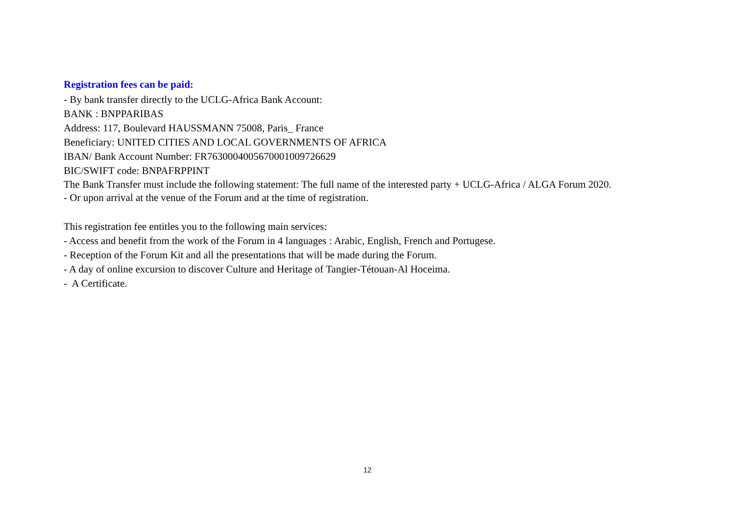Registration fees can be paid:
- By bank transfer directly to the UCLG-Africa Bank Account:
BANK : BNPPARIBAS
Address: 117, Boulevard HAUSSMANN 75008, Paris_ France
Beneficiary: UNITED CITIES AND LOCAL GOVERNMENTS OF AFRICA
IBAN/ Bank Account Number: FR7630004005670001009726629
BIC/SWIFT code: BNPAFRPPINT
The Bank Transfer must include the following statement: The full name of the interested party + UCLG-Africa / ALGA Forum 2020.
- Or upon arrival at the venue of the Forum and at the time of registration.
This registration fee entitles you to the following main services:
- Access and benefit from the work of the Forum in 4 languages : Arabic, English, French and Portugese.
- Reception of the Forum Kit and all the presentations that will be made during the Forum.
- A day of online excursion to discover Culture and Heritage of Tangier-Tétouan-Al Hoceima.
- A Certificate.
12